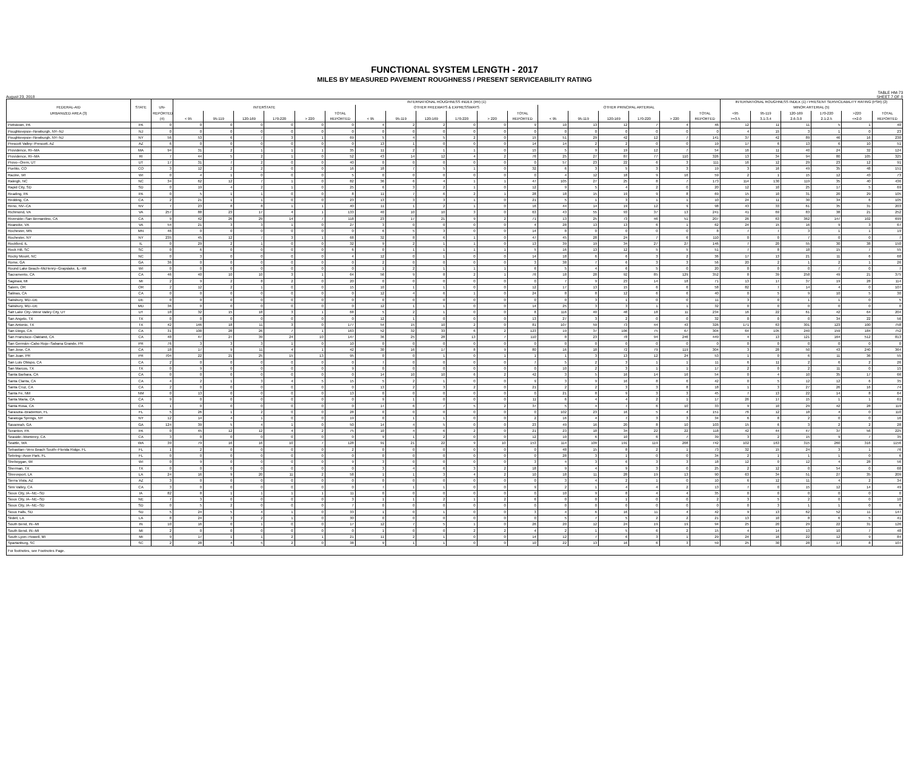FUNCTIONAL SYSTEM LENGTH - 2017
MILES BY MEASURED PAVEMENT ROUGHNESS / PRESENT SERVICEABILITY RATING
August 23, 2018 TABLE HM-73
SHEET 7 OF 8
| | | | INTERNATIONAL ROUGHNESS INDEX (IRI) (1) | | | | | | | | | | | | | | | | | | INTERNATIONAL ROUGHNESS INDEX (1) / PRESENT SERVICEABILITY RATING (PSR) (2) | | | | | |
| --- | --- | --- | --- | --- | --- | --- | --- | --- | --- | --- | --- | --- | --- | --- | --- | --- | --- | --- | --- | --- | --- | --- | --- | --- | --- | --- |
| FEDERAL-AID | STATE | UN- | INTERSTATE | | | | | | OTHER FREEWAYS & EXPRESSWAYS | | | | | | OTHER PRINCIPAL ARTERIAL | | | | | | MINOR ARTERIAL (5) | | | | | |
| URBANIZED AREA (3) | | REPORTED | | | | | | TOTAL | | | | | | TOTAL | | | | | | TOTAL | <95 | 95-119 | 120-169 | 170-220 | >220 | TOTAL |
| | | (4) | < 95 | 95-119 | 120-169 | 170-220 | > 220 | REPORTED | < 95 | 95-119 | 120-169 | 170-220 | > 220 | REPORTED | < 95 | 95-119 | 120-169 | 170-220 | > 220 | REPORTED | >=3.5 | 3.1-3.4 | 2.6-3.0 | 2.1-2.5 | <=2.0 | REPORTED |
| Pottstown, PA | PA | 0 | 0 | 0 | 0 | 0 | 0 | 0 | 4 | 2 | 2 | 0 | 0 | 9 | 10 | 13 | 12 | 7 | 4 | 46 | 12 | 11 | 11 | 5 | 1 | 40 |
| Poughkeepsie--Newburgh, NY--NJ | NJ | 0 | 0 | 0 | 0 | 0 | 0 | 0 | 0 | 0 | 0 | 0 | 0 | 0 | 0 | 0 | 0 | 0 | 0 | 0 | 4 | 15 | 3 | 1 | 0 | 23 |
| Poughkeepsie--Newburgh, NY--NJ | NY | 56 | 53 | 6 | 7 | 3 | 1 | 69 | 5 | 4 | 5 | 2 | 0 | 15 | 51 | 29 | 42 | 12 | 7 | 141 | 37 | 42 | 89 | 46 | 16 | 230 |
| Prescott Valley--Prescott, AZ | AZ | 6 | 0 | 0 | 0 | 0 | 0 | 0 | 13 | 1 | 0 | 0 | 0 | 14 | 14 | 2 | 2 | 0 | 0 | 19 | 17 | 6 | 13 | 6 | 10 | 51 |
| Providence, RI--MA | MA | 94 | 31 | 2 | 1 | 1 | 1 | 35 | 11 | 2 | 1 | 1 | 0 | 15 | 5 | 9 | 19 | 12 | 7 | 54 | 16 | 11 | 40 | 24 | 32 | 124 |
| Providence, RI--MA | RI | 7 | 44 | 5 | 2 | 1 | 0 | 52 | 43 | 14 | 12 | 4 | 2 | 76 | 25 | 27 | 87 | 77 | 110 | 326 | 13 | 34 | 94 | 80 | 105 | 325 |
| Provo--Orem, UT | UT | 17 | 31 | 7 | 2 | 0 | 0 | 40 | 0 | 0 | 0 | 0 | 0 | 0 | 57 | 23 | 22 | 6 | 3 | 111 | 16 | 12 | 29 | 23 | 12 | 91 |
| Pueblo, CO | CO | 3 | 12 | 2 | 2 | 0 | 0 | 16 | 18 | 7 | 5 | 1 | 0 | 32 | 6 | 3 | 5 | 3 | 3 | 19 | 3 | 16 | 49 | 35 | 48 | 151 |
| Racine, WI | WI | 0 | 4 | 1 | 0 | 0 | 0 | 5 | 0 | 0 | 0 | 0 | 0 | 0 | 4 | 12 | 18 | 9 | 16 | 59 | 2 | 1 | 15 | 12 | 43 | 73 |
| Raleigh, NC | NC | 34 | 62 | 12 | 7 | 1 | 0 | 82 | 36 | 6 | 4 | 1 | 1 | 47 | 105 | 27 | 25 | 8 | 7 | 173 | 114 | 130 | 119 | 35 | 40 | 436 |
| Rapid City, SD | SD | 0 | 19 | 4 | 2 | 1 | 0 | 25 | 6 | 3 | 2 | 1 | 0 | 12 | 9 | 5 | 4 | 2 | 0 | 20 | 12 | 10 | 25 | 17 | 5 | 69 |
| Reading, PA | PA | 0 | 5 | 1 | 1 | 0 | 0 | 8 | 11 | 7 | 6 | 2 | 1 | 28 | 18 | 15 | 19 | 9 | 8 | 69 | 15 | 10 | 31 | 20 | 29 | 105 |
| Redding, CA | CA | 2 | 21 | 1 | 1 | 0 | 0 | 23 | 13 | 3 | 3 | 1 | 0 | 21 | 5 | 1 | 3 | 1 | 1 | 10 | 24 | 11 | 30 | 34 | 6 | 105 |
| Reno, NV--CA | NV | 7 | 23 | 8 | 8 | 1 | 1 | 40 | 11 | 1 | 2 | 1 | 0 | 16 | 44 | 14 | 19 | 12 | 9 | 98 | 43 | 33 | 61 | 35 | 31 | 203 |
| Richmond, VA | VA | 257 | 88 | 23 | 17 | 4 | 1 | 133 | 40 | 10 | 10 | 3 | 0 | 63 | 43 | 55 | 93 | 37 | 13 | 241 | 41 | 69 | 83 | 38 | 21 | 252 |
| Riverside--San Bernardino, CA | CA | 9 | 42 | 26 | 29 | 14 | 7 | 118 | 23 | 17 | 21 | 9 | 2 | 71 | 13 | 25 | 73 | 46 | 51 | 207 | 26 | 63 | 362 | 147 | 102 | 699 |
| Roanoke, VA | VA | 54 | 21 | 3 | 3 | 1 | 0 | 27 | 3 | 0 | 0 | 0 | 0 | 4 | 28 | 13 | 13 | 6 | 1 | 62 | 24 | 15 | 16 | 9 | 3 | 67 |
| Rochester, MN | MN | 46 | 0 | 0 | 0 | 0 | 0 | 0 | 6 | 5 | 3 | 0 | 0 | 14 | 8 | 0 | 0 | 0 | 0 | 8 | 7 | 7 | 3 | 1 | 1 | 19 |
| Rochester, NY | NY | 235 | 45 | 12 | 7 | 3 | 1 | 68 | 32 | 8 | 6 | 1 | 0 | 47 | 45 | 28 | 24 | 7 | 6 | 110 | 0 | 0 | 7 | 0 | 0 | 7 |
| Rockford, IL | IL | 0 | 29 | 2 | 1 | 0 | 0 | 32 | 9 | 2 | 1 | 1 | 0 | 13 | 39 | 19 | 34 | 27 | 27 | 146 | 7 | 20 | 55 | 30 | 38 | 150 |
| Rock Hill, SC | SC | 0 | 6 | 0 | 0 | 0 | 0 | 6 | 0 | 1 | 1 | 1 | 1 | 5 | 16 | 13 | 12 | 5 | 5 | 51 | 7 | 8 | 18 | 15 | 7 | 55 |
| Rocky Mount, NC | NC | 0 | 3 | 0 | 0 | 0 | 0 | 4 | 12 | 0 | 1 | 0 | 0 | 14 | 18 | 6 | 6 | 3 | 2 | 36 | 17 | 13 | 21 | 11 | 6 | 68 |
| Rome, GA | GA | 36 | 0 | 0 | 0 | 0 | 0 | 0 | 2 | 0 | 0 | 0 | 0 | 3 | 38 | 7 | 6 | 3 | 3 | 56 | 20 | 2 | 1 | 2 | 1 | 26 |
| Round Lake Beach--McHenry--Grayslake, IL--WI | WI | 0 | 0 | 0 | 0 | 0 | 0 | 0 | 1 | 2 | 1 | 1 | 1 | 6 | 5 | 4 | 6 | 5 | 0 | 20 | 0 | 0 | 0 | 7 | 0 | 7 |
| Sacramento, CA | CA | 46 | 40 | 10 | 10 | 3 | 1 | 64 | 56 | 9 | 8 | 2 | 1 | 76 | 18 | 28 | 92 | 85 | 129 | 352 | 8 | 39 | 258 | 49 | 21 | 375 |
| Saginaw, MI | MI | 2 | 9 | 2 | 8 | 2 | 0 | 20 | 0 | 0 | 0 | 0 | 0 | 0 | 7 | 9 | 23 | 14 | 18 | 71 | 13 | 17 | 37 | 19 | 28 | 114 |
| Salem, OR | OR | 2 | 12 | 2 | 1 | 0 | 0 | 15 | 10 | 1 | 1 | 0 | 0 | 12 | 17 | 13 | 15 | 6 | 6 | 58 | 82 | 7 | 14 | 4 | 0 | 107 |
| Salinas, CA | CA | 0 | 0 | 0 | 0 | 0 | 0 | 0 | 12 | 4 | 6 | 1 | 0 | 24 | 8 | 8 | 12 | 6 | 6 | 40 | 0 | 5 | 9 | 10 | 5 | 30 |
| Salisbury, MD--DE | DE | 0 | 0 | 0 | 0 | 0 | 0 | 0 | 0 | 0 | 0 | 0 | 0 | 0 | 0 | 3 | 1 | 0 | 0 | 11 | 3 | 0 | 1 | 1 | 0 | 5 |
| Salisbury, MD--DE | MD | 36 | 0 | 0 | 0 | 0 | 0 | 0 | 12 | 1 | 1 | 0 | 0 | 14 | 25 | 3 | 3 | 1 | 1 | 32 | 0 | 0 | 0 | 0 | 0 | 0 |
| Salt Lake City--West Valley City, UT | UT | 18 | 32 | 15 | 18 | 3 | 1 | 68 | 5 | 2 | 1 | 0 | 0 | 8 | 116 | 40 | 48 | 18 | 11 | 234 | 16 | 22 | 61 | 42 | 64 | 204 |
| San Angelo, TX | TX | 0 | 0 | 0 | 0 | 0 | 0 | 0 | 12 | 1 | 0 | 0 | 0 | 13 | 27 | 3 | 2 | 0 | 0 | 32 | 0 | 0 | 0 | 34 | 22 | 56 |
| San Antonio, TX | TX | 42 | 146 | 18 | 11 | 3 | 0 | 177 | 54 | 15 | 10 | 2 | 0 | 81 | 107 | 59 | 73 | 44 | 43 | 326 | 171 | 63 | 301 | 123 | 100 | 758 |
| San Diego, CA | CA | 31 | 100 | 28 | 26 | 7 | 1 | 163 | 52 | 32 | 33 | 6 | 2 | 123 | 19 | 37 | 106 | 75 | 67 | 304 | 64 | 105 | 240 | 159 | 184 | 752 |
| San Francisco--Oakland, CA | CA | 48 | 47 | 27 | 39 | 24 | 10 | 147 | 36 | 25 | 28 | 13 | 7 | 110 | 8 | 23 | 78 | 94 | 246 | 449 | 4 | 13 | 121 | 164 | 512 | 813 |
| San Germán--Cabo Rojo--Sabana Grande, PR | PR | 76 | 3 | 3 | 3 | 1 | 0 | 10 | 0 | 0 | 0 | 0 | 0 | 0 | 0 | 0 | 0 | 0 | 0 | 0 | 0 | 0 | 0 | 0 | 0 | 0 |
| San Jose, CA | CA | 18 | 17 | 9 | 11 | 4 | 1 | 42 | 30 | 16 | 17 | 8 | 9 | 80 | 16 | 18 | 72 | 79 | 119 | 304 | 3 | 28 | 50 | 43 | 240 | 364 |
| San Juan, PR | PR | 704 | 22 | 21 | 25 | 15 | 13 | 95 | 0 | 0 | 1 | 0 | 1 | 1 | 1 | 3 | 13 | 12 | 24 | 53 | 1 | 0 | 6 | 11 | 36 | 55 |
| San Luis Obispo, CA | CA | 2 | 0 | 0 | 0 | 0 | 0 | 0 | 7 | 0 | 0 | 0 | 0 | 7 | 5 | 2 | 3 | 1 | 1 | 11 | 6 | 11 | 2 | 6 | 2 | 26 |
| San Marcos, TX | TX | 0 | 9 | 0 | 0 | 0 | 0 | 9 | 0 | 0 | 0 | 0 | 0 | 0 | 10 | 2 | 3 | 1 | 1 | 17 | 2 | 0 | 2 | 11 | 0 | 15 |
| Santa Barbara, CA | CA | 0 | 0 | 0 | 0 | 0 | 0 | 0 | 14 | 10 | 10 | 6 | 2 | 42 | 3 | 5 | 16 | 14 | 16 | 54 | 0 | 4 | 10 | 35 | 17 | 66 |
| Santa Clarita, CA | CA | 4 | 2 | 1 | 3 | 4 | 5 | 15 | 5 | 2 | 1 | 0 | 0 | 9 | 3 | 9 | 16 | 8 | 6 | 42 | 0 | 5 | 12 | 12 | 6 | 35 |
| Santa Cruz, CA | CA | 2 | 0 | 0 | 0 | 0 | 0 | 0 | 13 | 2 | 3 | 2 | 0 | 21 | 2 | 2 | 3 | 3 | 8 | 18 | 1 | 3 | 27 | 26 | 16 | 74 |
| Santa Fe, NM | NM | 0 | 13 | 0 | 0 | 0 | 0 | 13 | 0 | 0 | 0 | 0 | 0 | 0 | 21 | 8 | 9 | 3 | 3 | 45 | 7 | 13 | 22 | 14 | 8 | 64 |
| Santa Maria, CA | CA | 9 | 0 | 0 | 0 | 0 | 0 | 0 | 9 | 1 | 0 | 0 | 0 | 11 | 6 | 4 | 4 | 2 | 1 | 17 | 26 | 17 | 15 | 1 | 1 | 61 |
| Santa Rosa, CA | CA | 1 | 0 | 0 | 0 | 0 | 0 | 0 | 17 | 6 | 7 | 5 | 2 | 37 | 5 | 4 | 7 | 6 | 10 | 33 | 9 | 10 | 29 | 42 | 28 | 119 |
| Sarasota--Bradenton, FL | FL | 5 | 26 | 1 | 2 | 0 | 0 | 28 | 0 | 0 | 0 | 0 | 0 | 0 | 102 | 23 | 16 | 5 | 4 | 151 | 76 | 12 | 18 | 4 | 0 | 110 |
| Saratoga Springs, NY | NY | 12 | 14 | 4 | 1 | 0 | 0 | 19 | 0 | 1 | 1 | 0 | 0 | 2 | 16 | 4 | 7 | 3 | 3 | 34 | 6 | 8 | 2 | 0 | 0 | 16 |
| Savannah, GA | GA | 124 | 39 | 5 | 4 | 1 | 0 | 50 | 14 | 4 | 5 | 0 | 0 | 23 | 49 | 16 | 20 | 8 | 10 | 103 | 15 | 6 | 3 | 2 | 2 | 28 |
| Scranton, PA | PA | 0 | 45 | 12 | 12 | 4 | 2 | 75 | 10 | 4 | 6 | 2 | 0 | 21 | 23 | 18 | 34 | 22 | 22 | 118 | 42 | 44 | 47 | 37 | 56 | 225 |
| Seaside--Monterey, CA | CA | 3 | 0 | 0 | 0 | 0 | 0 | 0 | 9 | 1 | 2 | 0 | 0 | 12 | 10 | 6 | 10 | 6 | 7 | 39 | 3 | 2 | 15 | 9 | 7 | 35 |
| Seattle, WA | WA | 39 | 79 | 16 | 16 | 10 | 7 | 128 | 91 | 21 | 22 | 9 | 10 | 153 | 114 | 109 | 191 | 119 | 208 | 742 | 102 | 163 | 315 | 260 | 316 | 1156 |
| Sebastian--Vero Beach South--Florida Ridge, FL | FL | 1 | 2 | 0 | 0 | 0 | 0 | 2 | 0 | 0 | 0 | 0 | 0 | 0 | 48 | 15 | 8 | 2 | 1 | 73 | 32 | 15 | 24 | 3 | 1 | 76 |
| Sebring--Avon Park, FL | FL | 0 | 0 | 0 | 0 | 0 | 0 | 0 | 0 | 0 | 0 | 0 | 0 | 0 | 28 | 3 | 1 | 0 | 0 | 34 | 2 | 1 | 1 | 1 | 0 | 6 |
| Sheboygan, WI | WI | 0 | 9 | 0 | 0 | 0 | 0 | 9 | 3 | 0 | 0 | 0 | 0 | 3 | 4 | 3 | 6 | 3 | 3 | 18 | 12 | 0 | 12 | 4 | 28 | 56 |
| Sherman, TX | TX | 0 | 0 | 0 | 0 | 0 | 0 | 0 | 3 | 4 | 6 | 3 | 2 | 18 | 9 | 4 | 9 | 3 | 0 | 25 | 2 | 12 | 0 | 54 | 0 | 68 |
| Shreveport, LA | LA | 24 | 16 | 9 | 20 | 11 | 2 | 58 | 1 | 1 | 3 | 4 | 2 | 10 | 18 | 11 | 28 | 19 | 13 | 90 | 63 | 34 | 51 | 27 | 35 | 209 |
| Sierra Vista, AZ | AZ | 3 | 0 | 0 | 0 | 0 | 0 | 0 | 0 | 0 | 0 | 0 | 0 | 0 | 3 | 4 | 2 | 1 | 0 | 10 | 6 | 12 | 11 | 4 | 2 | 34 |
| Simi Valley, CA | CA | 3 | 0 | 0 | 0 | 0 | 0 | 0 | 7 | 1 | 1 | 0 | 0 | 9 | 2 | 1 | 4 | 4 | 2 | 13 | 7 | 0 | 15 | 12 | 14 | 49 |
| Sioux City, IA--NE--SD | IA | 82 | 8 | 1 | 1 | 1 | 1 | 11 | 0 | 0 | 0 | 0 | 0 | 0 | 10 | 9 | 8 | 4 | 4 | 35 | 0 | 0 | 0 | 0 | 0 | 0 |
| Sioux City, IA--NE--SD | NE | 7 | 3 | 0 | 0 | 0 | 0 | 3 | 1 | 1 | 2 | 1 | 2 | 6 | 0 | 0 | 1 | 0 | 0 | 2 | 3 | 5 | 2 | 0 | 0 | 10 |
| Sioux City, IA--NE--SD | SD | 0 | 5 | 2 | 0 | 0 | 0 | 7 | 0 | 0 | 0 | 0 | 0 | 0 | 0 | 0 | 0 | 0 | 0 | 0 | 0 | 3 | 1 | 1 | 0 | 6 |
| Sioux Falls, SD | SD | 5 | 24 | 5 | 4 | 1 | 0 | 33 | 1 | 0 | 1 | 0 | 0 | 3 | 4 | 6 | 16 | 11 | 4 | 42 | 9 | 13 | 62 | 52 | 11 | 147 |
| Slidell, LA | LA | 8 | 24 | 3 | 2 | 1 | 0 | 30 | 0 | 0 | 0 | 0 | 0 | 0 | 5 | 7 | 5 | 2 | 2 | 21 | 13 | 10 | 8 | 6 | 5 | 41 |
| South Bend, IN--MI | IN | 10 | 16 | 0 | 1 | 0 | 0 | 17 | 12 | 7 | 5 | 1 | 0 | 26 | 20 | 12 | 24 | 19 | 19 | 94 | 25 | 20 | 29 | 22 | 31 | 126 |
| South Bend, IN--MI | MI | 2 | 0 | 0 | 0 | 0 | 0 | 0 | 1 | 0 | 0 | 2 | 2 | 4 | 2 | 1 | 5 | 6 | 2 | 15 | 4 | 14 | 13 | 10 | 7 | 48 |
| South Lyon--Howell, MI | MI | 9 | 17 | 1 | 1 | 2 | 1 | 21 | 11 | 2 | 1 | 0 | 0 | 14 | 12 | 7 | 6 | 3 | 1 | 29 | 24 | 16 | 22 | 12 | 9 | 84 |
| Spartanburg, SC | SC | 2 | 28 | 4 | 5 | 2 | 0 | 38 | 9 | 1 | 1 | 0 | 0 | 10 | 22 | 13 | 16 | 6 | 3 | 59 | 25 | 30 | 28 | 17 | 8 | 107 |
| For footnotes, see Footnotes Page. | | | | | | | | | | | | | | | | | | | | | | | | | | |